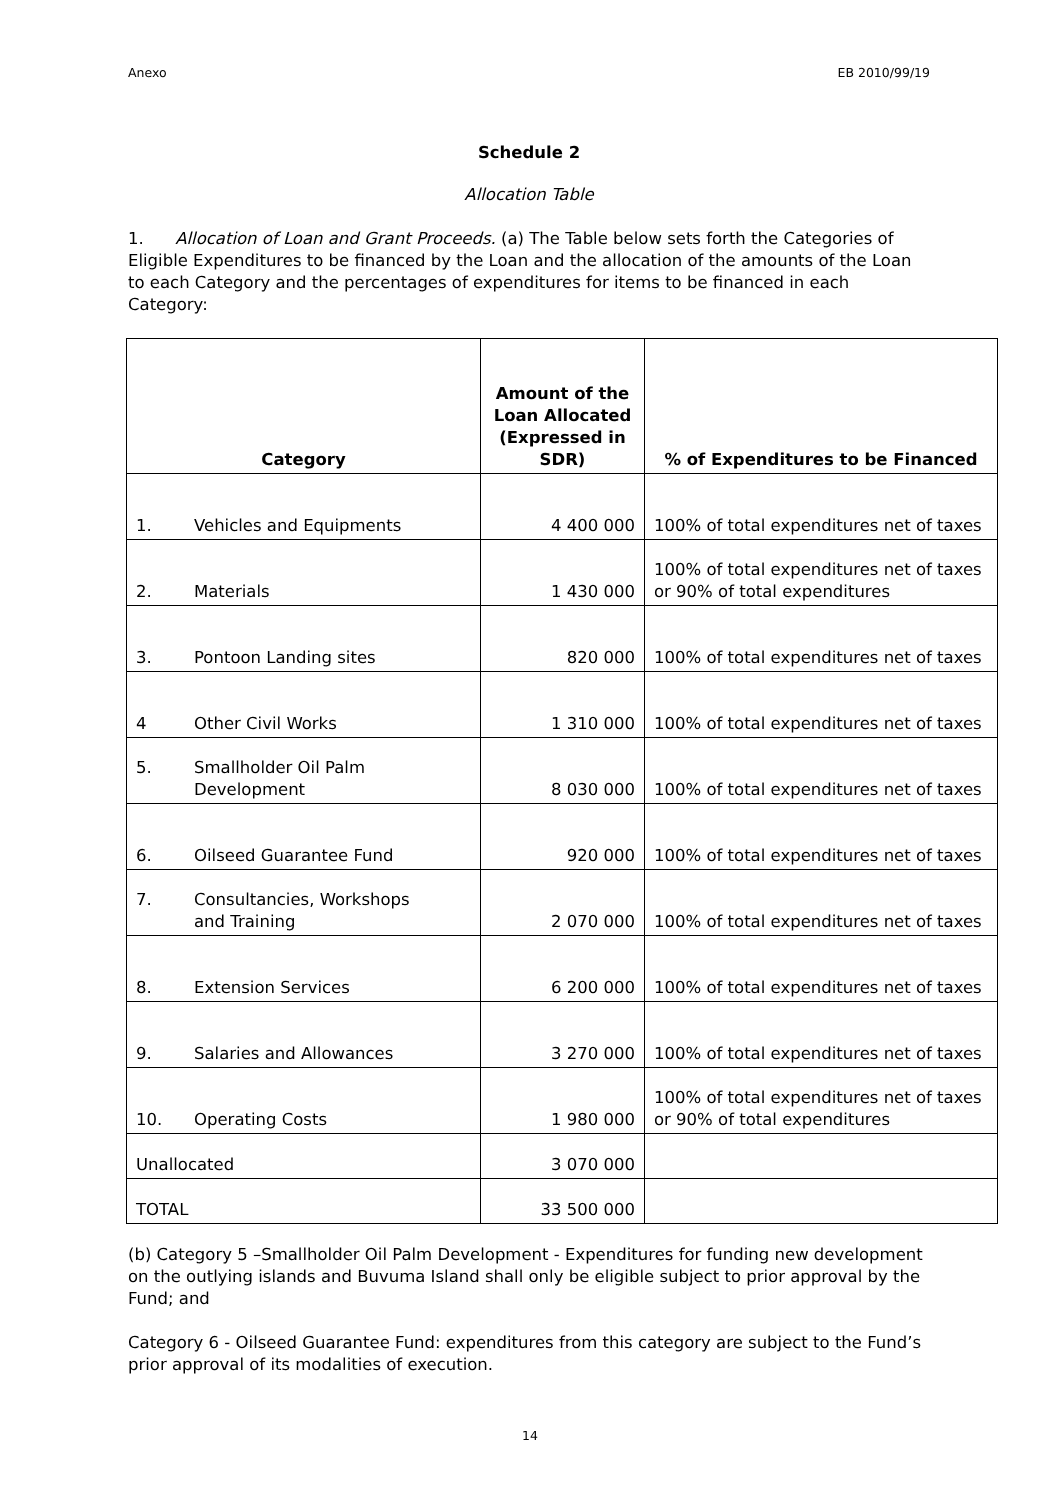Anexo EB 2010/99/19
Schedule 2
Allocation Table
1. Allocation of Loan and Grant Proceeds. (a) The Table below sets forth the Categories of Eligible Expenditures to be financed by the Loan and the allocation of the amounts of the Loan to each Category and the percentages of expenditures for items to be financed in each Category:
| Category | Amount of the Loan Allocated (Expressed in SDR) | % of Expenditures to be Financed |
| --- | --- | --- |
| 1. Vehicles and Equipments | 4 400 000 | 100% of total expenditures net of taxes |
| 2. Materials | 1 430 000 | 100% of total expenditures net of taxes or 90% of total expenditures |
| 3. Pontoon Landing sites | 820 000 | 100% of total expenditures net of taxes |
| 4 Other Civil Works | 1 310 000 | 100% of total expenditures net of taxes |
| 5. Smallholder Oil Palm Development | 8 030 000 | 100% of total expenditures net of taxes |
| 6. Oilseed Guarantee Fund | 920 000 | 100% of total expenditures net of taxes |
| 7. Consultancies, Workshops and Training | 2 070 000 | 100% of total expenditures net of taxes |
| 8. Extension Services | 6 200 000 | 100% of total expenditures net of taxes |
| 9. Salaries and Allowances | 3 270 000 | 100% of total expenditures net of taxes |
| 10. Operating Costs | 1 980 000 | 100% of total expenditures net of taxes or 90% of total expenditures |
| Unallocated | 3 070 000 | |
| TOTAL | 33 500 000 | |
(b) Category 5 –Smallholder Oil Palm Development - Expenditures for funding new development on the outlying islands and Buvuma Island shall only be eligible subject to prior approval by the Fund; and
Category 6 - Oilseed Guarantee Fund: expenditures from this category are subject to the Fund’s prior approval of its modalities of execution.
14